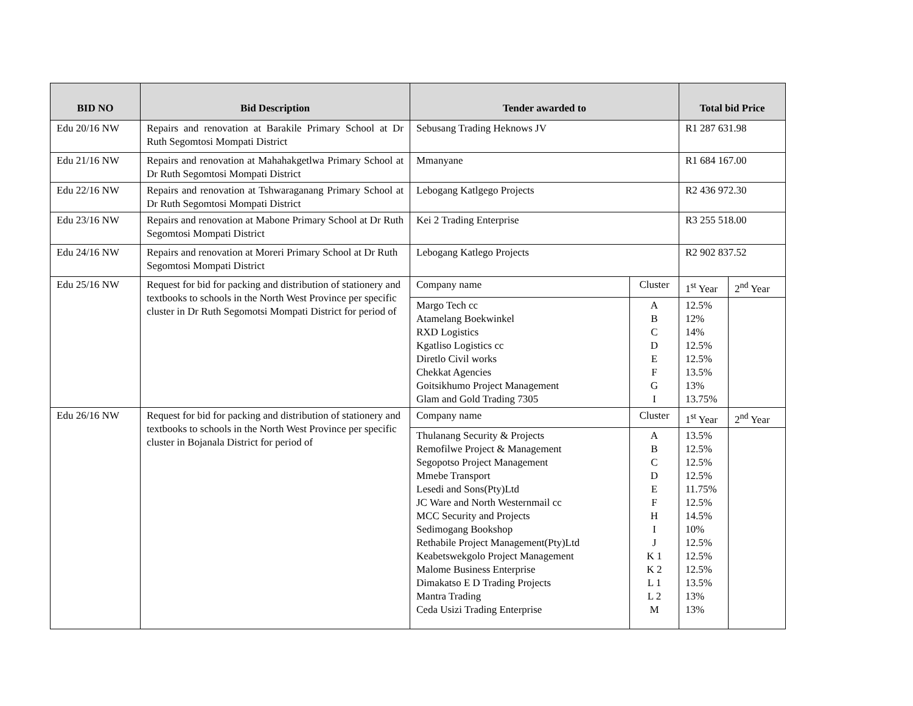| BID NO | Bid Description | Tender awarded to | | Total bid Price | |
| --- | --- | --- | --- | --- | --- |
| Edu 20/16 NW | Repairs and renovation at Barakile Primary School at Dr Ruth Segomtosi Mompati District | Sebusang Trading Heknows JV | | R1 287 631.98 | |
| Edu 21/16 NW | Repairs and renovation at Mahahakgetlwa Primary School at Dr Ruth Segomtosi Mompati District | Mmanyane | | R1 684 167.00 | |
| Edu 22/16 NW | Repairs and renovation at Tshwaraganang Primary School at Dr Ruth Segomtosi Mompati District | Lebogang Katlgego Projects | | R2 436 972.30 | |
| Edu 23/16 NW | Repairs and renovation at Mabone Primary School at Dr Ruth Segomtosi Mompati District | Kei 2 Trading Enterprise | | R3 255 518.00 | |
| Edu 24/16 NW | Repairs and renovation at Moreri Primary School at Dr Ruth Segomtosi Mompati District | Lebogang Katlego Projects | | R2 902 837.52 | |
| Edu 25/16 NW | Request for bid for packing and distribution of stationery and textbooks to schools in the North West Province per specific cluster in Dr Ruth Segomotsi Mompati District for period of | Company name | Cluster | 1<sup>st</sup> Year | 2<sup>nd</sup> Year |
| | | Margo Tech cc Atamelang Boekwinkel RXD Logistics Kgatliso Logistics cc Diretlo Civil works Chekkat Agencies Goitsikhumo Project Management Glam and Gold Trading 7305 | A B C D E F G I | 12.5% 12% 14% 12.5% 12.5% 13.5% 13% 13.75% | |
| Edu 26/16 NW | Request for bid for packing and distribution of stationery and textbooks to schools in the North West Province per specific cluster in Bojanala District for period of | Company name | Cluster | 1<sup>st</sup> Year | 2<sup>nd</sup> Year |
| | | Thulanang Security & Projects Remofilwe Project & Management Segopotso Project Management Mmebe Transport Lesedi and Sons(Pty)Ltd JC Ware and North Westernmail cc MCC Security and Projects Sedimogang Bookshop Rethabile Project Management(Pty)Ltd Keabetswekgolo Project Management Malome Business Enterprise Dimakatso E D Trading Projects Mantra Trading Ceda Usizi Trading Enterprise | A B C D E F H I J K 1 K 2 L 1 L 2 M | 13.5% 12.5% 12.5% 12.5% 11.75% 12.5% 14.5% 10% 12.5% 12.5% 12.5% 13.5% 13% 13% | |